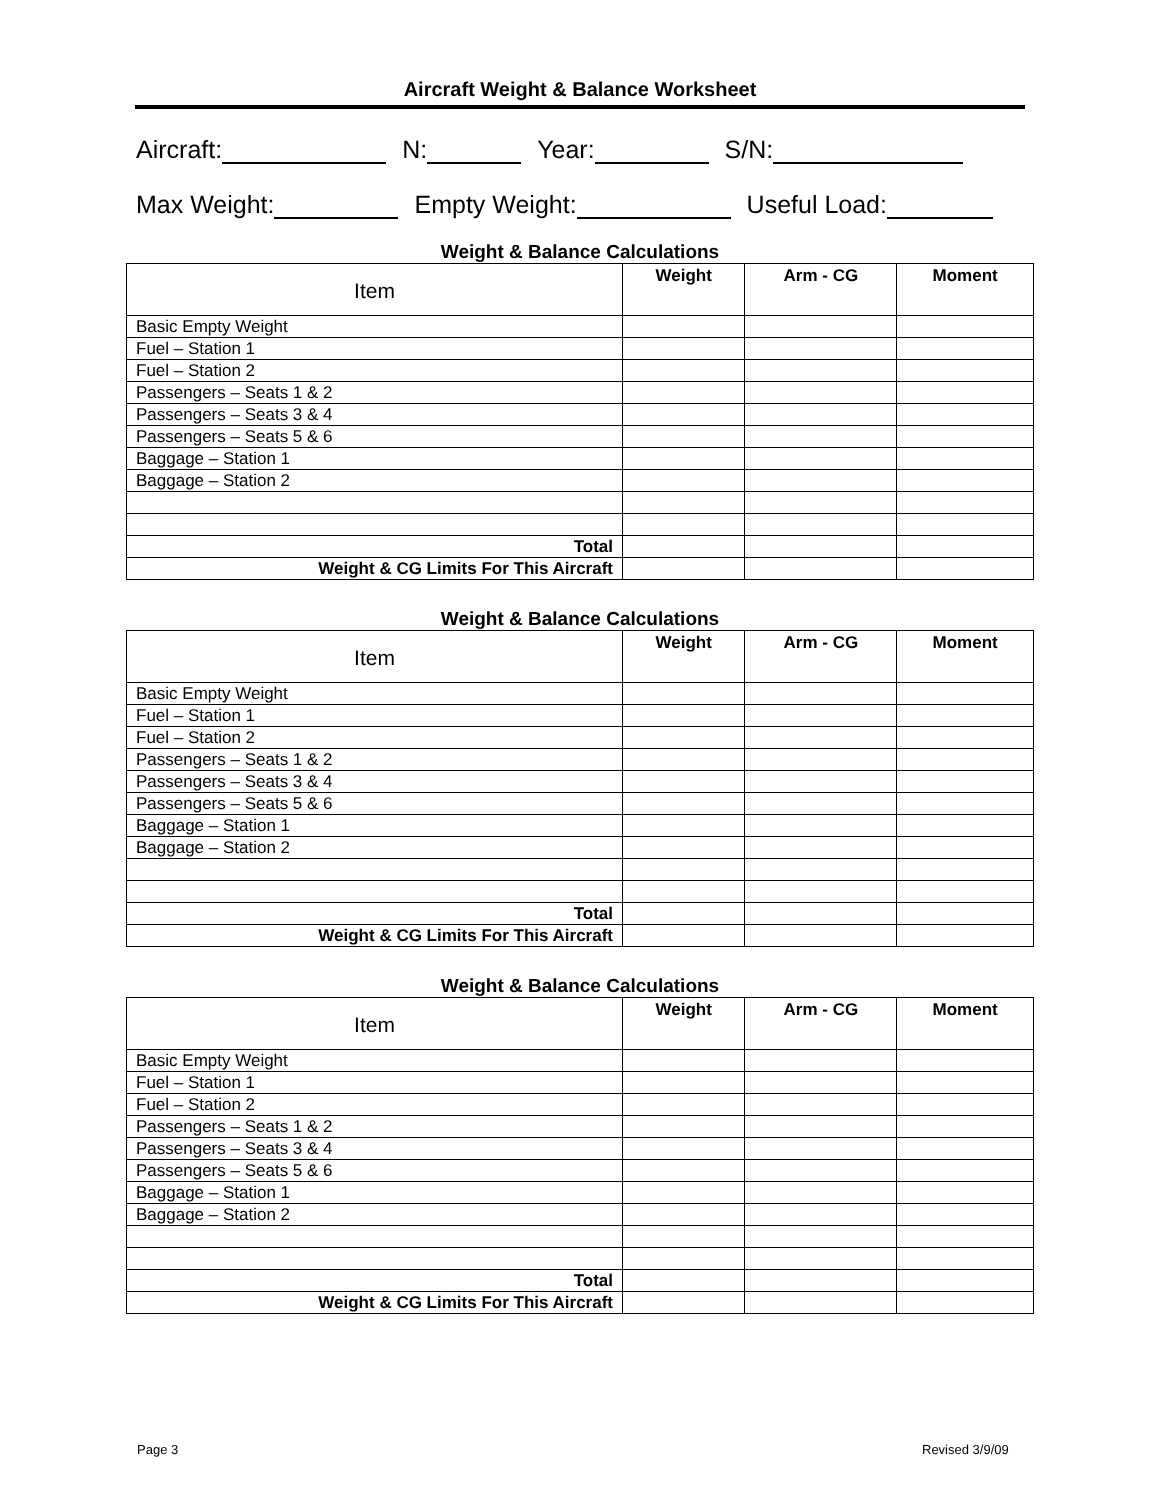Aircraft Weight & Balance Worksheet
Aircraft: N: Year: S/N:
Max Weight: Empty Weight: Useful Load:
Weight & Balance Calculations
| Item | Weight | Arm - CG | Moment |
| --- | --- | --- | --- |
| Basic Empty Weight | | | |
| Fuel – Station 1 | | | |
| Fuel – Station 2 | | | |
| Passengers – Seats 1 & 2 | | | |
| Passengers – Seats 3 & 4 | | | |
| Passengers – Seats 5 & 6 | | | |
| Baggage – Station 1 | | | |
| Baggage – Station 2 | | | |
| Total | | | |
| Weight & CG Limits For This Aircraft | | | |
Weight & Balance Calculations
| Item | Weight | Arm - CG | Moment |
| --- | --- | --- | --- |
| Basic Empty Weight | | | |
| Fuel – Station 1 | | | |
| Fuel – Station 2 | | | |
| Passengers – Seats 1 & 2 | | | |
| Passengers – Seats 3 & 4 | | | |
| Passengers – Seats 5 & 6 | | | |
| Baggage – Station 1 | | | |
| Baggage – Station 2 | | | |
| Total | | | |
| Weight & CG Limits For This Aircraft | | | |
Weight & Balance Calculations
| Item | Weight | Arm - CG | Moment |
| --- | --- | --- | --- |
| Basic Empty Weight | | | |
| Fuel – Station 1 | | | |
| Fuel – Station 2 | | | |
| Passengers – Seats 1 & 2 | | | |
| Passengers – Seats 3 & 4 | | | |
| Passengers – Seats 5 & 6 | | | |
| Baggage – Station 1 | | | |
| Baggage – Station 2 | | | |
| Total | | | |
| Weight & CG Limits For This Aircraft | | | |
Page 3 Revised 3/9/09